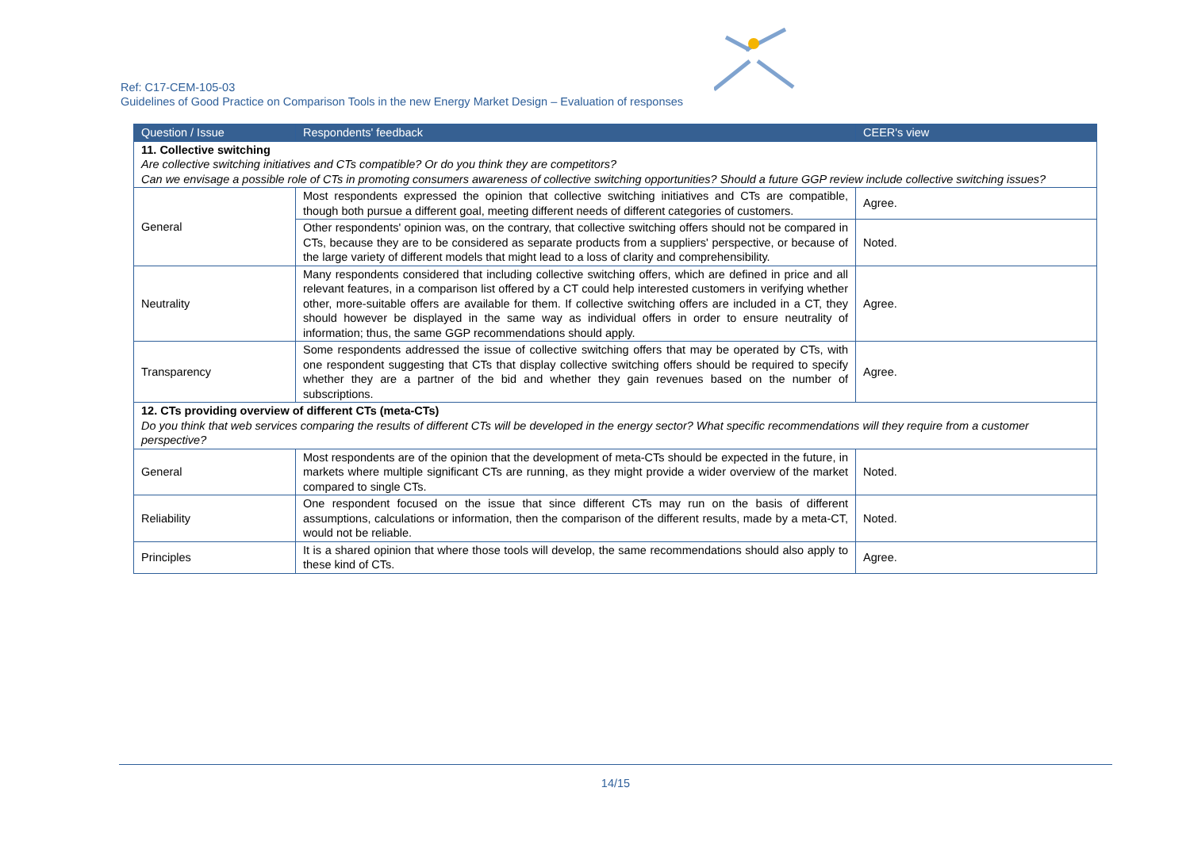Ref: C17-CEM-105-03
Guidelines of Good Practice on Comparison Tools in the new Energy Market Design – Evaluation of responses
| Question / Issue | Respondents' feedback | CEER's view |
| --- | --- | --- |
| 11. Collective switching Are collective switching initiatives and CTs compatible? Or do you think they are competitors? Can we envisage a possible role of CTs in promoting consumers awareness of collective switching opportunities? Should a future GGP review include collective switching issues? | | |
| General | Most respondents expressed the opinion that collective switching initiatives and CTs are compatible, though both pursue a different goal, meeting different needs of different categories of customers. | Agree. |
| | Other respondents' opinion was, on the contrary, that collective switching offers should not be compared in CTs, because they are to be considered as separate products from a suppliers' perspective, or because of the large variety of different models that might lead to a loss of clarity and comprehensibility. | Noted. |
| Neutrality | Many respondents considered that including collective switching offers, which are defined in price and all relevant features, in a comparison list offered by a CT could help interested customers in verifying whether other, more-suitable offers are available for them. If collective switching offers are included in a CT, they should however be displayed in the same way as individual offers in order to ensure neutrality of information; thus, the same GGP recommendations should apply. | Agree. |
| Transparency | Some respondents addressed the issue of collective switching offers that may be operated by CTs, with one respondent suggesting that CTs that display collective switching offers should be required to specify whether they are a partner of the bid and whether they gain revenues based on the number of subscriptions. | Agree. |
| 12. CTs providing overview of different CTs (meta-CTs) Do you think that web services comparing the results of different CTs will be developed in the energy sector? What specific recommendations will they require from a customer perspective? | | |
| General | Most respondents are of the opinion that the development of meta-CTs should be expected in the future, in markets where multiple significant CTs are running, as they might provide a wider overview of the market compared to single CTs. | Noted. |
| Reliability | One respondent focused on the issue that since different CTs may run on the basis of different assumptions, calculations or information, then the comparison of the different results, made by a meta-CT, would not be reliable. | Noted. |
| Principles | It is a shared opinion that where those tools will develop, the same recommendations should also apply to these kind of CTs. | Agree. |
14/15